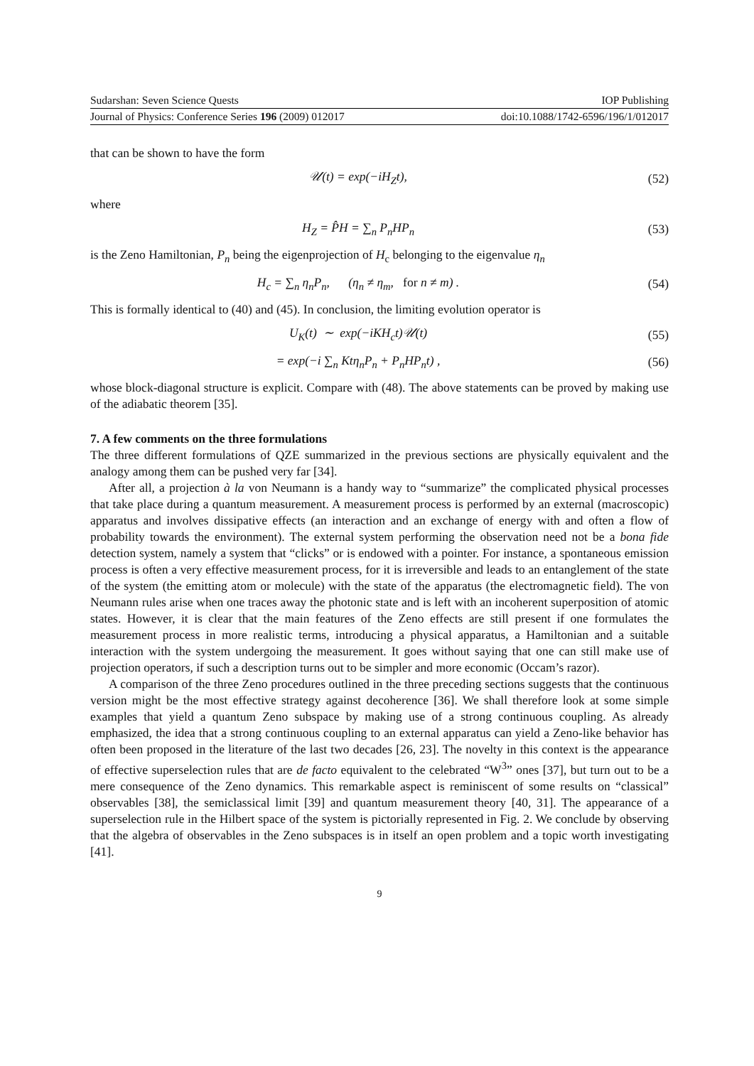Sudarshan: Seven Science Quests IOP Publishing
Journal of Physics: Conference Series 196 (2009) 012017 doi:10.1088/1742-6596/196/1/012017
that can be shown to have the form
𝒰(t) = exp(−iH<sub>Z</sub>t), (52)
where
H<sub>Z</sub> = P̂H = ∑<sub>n</sub> P<sub>n</sub>HP<sub>n</sub> (53)
is the Zeno Hamiltonian, P<sub>n</sub> being the eigenprojection of H<sub>c</sub> belonging to the eigenvalue η<sub>n</sub>
H<sub>c</sub> = ∑<sub>n</sub> η<sub>n</sub>P<sub>n</sub>, (η<sub>n</sub> ≠ η<sub>m</sub>, for n ≠ m) .
(54)
This is formally identical to (40) and (45). In conclusion, the limiting evolution operator is
U<sub>K</sub>(t) ∼ exp(−iKH<sub>c</sub>t)𝒰(t) (55)
= exp(−i ∑<sub>n</sub> Ktη<sub>n</sub>P<sub>n</sub> + P<sub>n</sub>HP<sub>n</sub>t) , (56)
whose block-diagonal structure is explicit. Compare with (48). The above statements can be proved by making use of the adiabatic theorem [35].
7. A few comments on the three formulations
The three different formulations of QZE summarized in the previous sections are physically equivalent and the analogy among them can be pushed very far [34].
After all, a projection à la von Neumann is a handy way to “summarize” the complicated physical processes that take place during a quantum measurement. A measurement process is performed by an external (macroscopic) apparatus and involves dissipative effects (an interaction and an exchange of energy with and often a flow of probability towards the environment). The external system performing the observation need not be a bona fide detection system, namely a system that “clicks” or is endowed with a pointer. For instance, a spontaneous emission process is often a very effective measurement process, for it is irreversible and leads to an entanglement of the state of the system (the emitting atom or molecule) with the state of the apparatus (the electromagnetic field). The von Neumann rules arise when one traces away the photonic state and is left with an incoherent superposition of atomic states. However, it is clear that the main features of the Zeno effects are still present if one formulates the measurement process in more realistic terms, introducing a physical apparatus, a Hamiltonian and a suitable interaction with the system undergoing the measurement. It goes without saying that one can still make use of projection operators, if such a description turns out to be simpler and more economic (Occam’s razor).
A comparison of the three Zeno procedures outlined in the three preceding sections suggests that the continuous version might be the most effective strategy against decoherence [36]. We shall therefore look at some simple examples that yield a quantum Zeno subspace by making use of a strong continuous coupling. As already emphasized, the idea that a strong continuous coupling to an external apparatus can yield a Zeno-like behavior has often been proposed in the literature of the last two decades [26, 23]. The novelty in this context is the appearance of effective superselection rules that are de facto equivalent to the celebrated “W<sup>3</sup>” ones [37], but turn out to be a mere consequence of the Zeno dynamics. This remarkable aspect is reminiscent of some results on “classical” observables [38], the semiclassical limit [39] and quantum measurement theory [40, 31]. The appearance of a superselection rule in the Hilbert space of the system is pictorially represented in Fig. 2. We conclude by observing that the algebra of observables in the Zeno subspaces is in itself an open problem and a topic worth investigating [41].
9